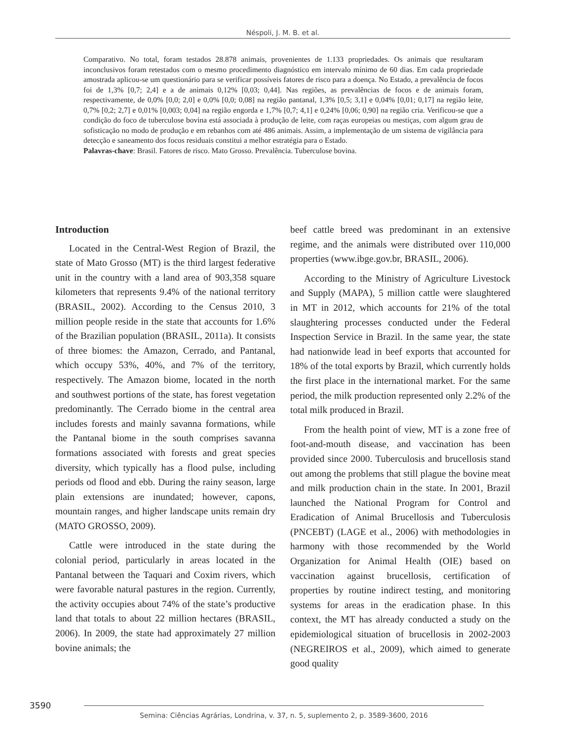Néspoli, J. M. B. et al.
Comparativo. No total, foram testados 28.878 animais, provenientes de 1.133 propriedades. Os animais que resultaram inconclusivos foram retestados com o mesmo procedimento diagnóstico em intervalo mínimo de 60 dias. Em cada propriedade amostrada aplicou-se um questionário para se verificar possíveis fatores de risco para a doença. No Estado, a prevalência de focos foi de 1,3% [0,7; 2,4] e a de animais 0,12% [0,03; 0,44]. Nas regiões, as prevalências de focos e de animais foram, respectivamente, de 0,0% [0,0; 2,0] e 0,0% [0,0; 0,08] na região pantanal, 1,3% [0,5; 3,1] e 0,04% [0,01; 0,17] na região leite, 0,7% [0,2; 2,7] e 0,01% [0,003; 0,04] na região engorda e 1,7% [0,7; 4,1] e 0,24% [0,06; 0,90] na região cria. Verificou-se que a condição do foco de tuberculose bovina está associada à produção de leite, com raças europeias ou mestiças, com algum grau de sofisticação no modo de produção e em rebanhos com até 486 animais. Assim, a implementação de um sistema de vigilância para detecção e saneamento dos focos residuais constitui a melhor estratégia para o Estado.
Palavras-chave: Brasil. Fatores de risco. Mato Grosso. Prevalência. Tuberculose bovina.
Introduction
Located in the Central-West Region of Brazil, the state of Mato Grosso (MT) is the third largest federative unit in the country with a land area of 903,358 square kilometers that represents 9.4% of the national territory (BRASIL, 2002). According to the Census 2010, 3 million people reside in the state that accounts for 1.6% of the Brazilian population (BRASIL, 2011a). It consists of three biomes: the Amazon, Cerrado, and Pantanal, which occupy 53%, 40%, and 7% of the territory, respectively. The Amazon biome, located in the north and southwest portions of the state, has forest vegetation predominantly. The Cerrado biome in the central area includes forests and mainly savanna formations, while the Pantanal biome in the south comprises savanna formations associated with forests and great species diversity, which typically has a flood pulse, including periods od flood and ebb. During the rainy season, large plain extensions are inundated; however, capons, mountain ranges, and higher landscape units remain dry (MATO GROSSO, 2009).
Cattle were introduced in the state during the colonial period, particularly in areas located in the Pantanal between the Taquari and Coxim rivers, which were favorable natural pastures in the region. Currently, the activity occupies about 74% of the state’s productive land that totals to about 22 million hectares (BRASIL, 2006). In 2009, the state had approximately 27 million bovine animals; the
beef cattle breed was predominant in an extensive regime, and the animals were distributed over 110,000 properties (www.ibge.gov.br, BRASIL, 2006).
According to the Ministry of Agriculture Livestock and Supply (MAPA), 5 million cattle were slaughtered in MT in 2012, which accounts for 21% of the total slaughtering processes conducted under the Federal Inspection Service in Brazil. In the same year, the state had nationwide lead in beef exports that accounted for 18% of the total exports by Brazil, which currently holds the first place in the international market. For the same period, the milk production represented only 2.2% of the total milk produced in Brazil.
From the health point of view, MT is a zone free of foot-and-mouth disease, and vaccination has been provided since 2000. Tuberculosis and brucellosis stand out among the problems that still plague the bovine meat and milk production chain in the state. In 2001, Brazil launched the National Program for Control and Eradication of Animal Brucellosis and Tuberculosis (PNCEBT) (LAGE et al., 2006) with methodologies in harmony with those recommended by the World Organization for Animal Health (OIE) based on vaccination against brucellosis, certification of properties by routine indirect testing, and monitoring systems for areas in the eradication phase. In this context, the MT has already conducted a study on the epidemiological situation of brucellosis in 2002-2003 (NEGREIROS et al., 2009), which aimed to generate good quality
3590
Semina: Ciências Agrárias, Londrina, v. 37, n. 5, suplemento 2, p. 3589-3600, 2016